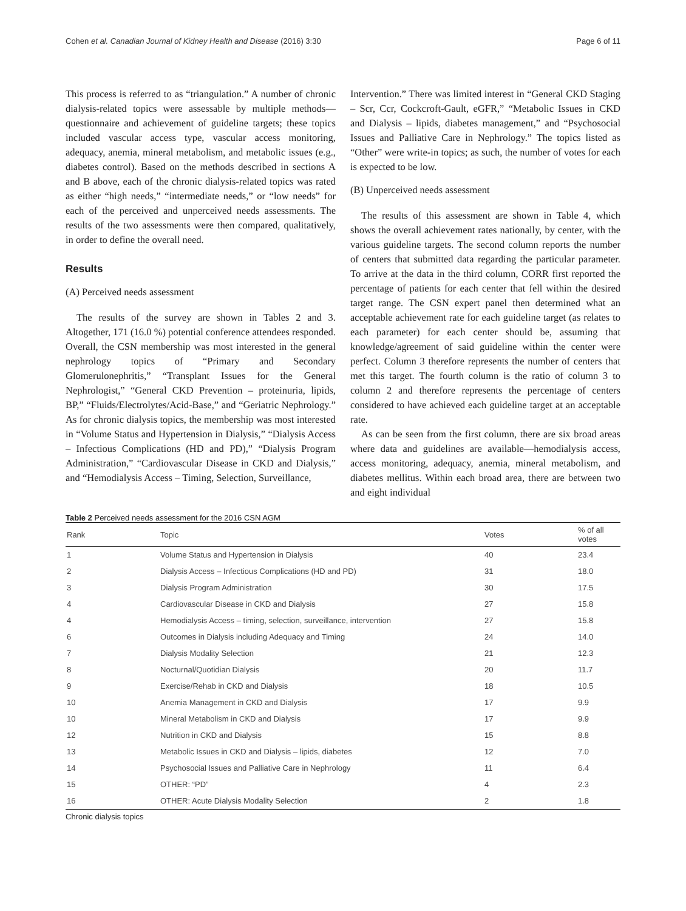Cohen et al. Canadian Journal of Kidney Health and Disease (2016) 3:30 Page 6 of 11
This process is referred to as “triangulation.” A number of chronic dialysis-related topics were assessable by multiple methods—questionnaire and achievement of guideline targets; these topics included vascular access type, vascular access monitoring, adequacy, anemia, mineral metabolism, and metabolic issues (e.g., diabetes control). Based on the methods described in sections A and B above, each of the chronic dialysis-related topics was rated as either “high needs,” “intermediate needs,” or “low needs” for each of the perceived and unperceived needs assessments. The results of the two assessments were then compared, qualitatively, in order to define the overall need.
Results
(A) Perceived needs assessment
The results of the survey are shown in Tables 2 and 3. Altogether, 171 (16.0 %) potential conference attendees responded. Overall, the CSN membership was most interested in the general nephrology topics of “Primary and Secondary Glomerulonephritis,” “Transplant Issues for the General Nephrologist,” “General CKD Prevention – proteinuria, lipids, BP,” “Fluids/Electrolytes/Acid-Base,” and “Geriatric Nephrology.” As for chronic dialysis topics, the membership was most interested in “Volume Status and Hypertension in Dialysis,” “Dialysis Access – Infectious Complications (HD and PD),” “Dialysis Program Administration,” “Cardiovascular Disease in CKD and Dialysis,” and “Hemodialysis Access – Timing, Selection, Surveillance,
Intervention.” There was limited interest in “General CKD Staging – Scr, Ccr, Cockcroft-Gault, eGFR,” “Metabolic Issues in CKD and Dialysis – lipids, diabetes management,” and “Psychosocial Issues and Palliative Care in Nephrology.” The topics listed as “Other” were write-in topics; as such, the number of votes for each is expected to be low.
(B) Unperceived needs assessment
The results of this assessment are shown in Table 4, which shows the overall achievement rates nationally, by center, with the various guideline targets. The second column reports the number of centers that submitted data regarding the particular parameter. To arrive at the data in the third column, CORR first reported the percentage of patients for each center that fell within the desired target range. The CSN expert panel then determined what an acceptable achievement rate for each guideline target (as relates to each parameter) for each center should be, assuming that knowledge/agreement of said guideline within the center were perfect. Column 3 therefore represents the number of centers that met this target. The fourth column is the ratio of column 3 to column 2 and therefore represents the percentage of centers considered to have achieved each guideline target at an acceptable rate.
As can be seen from the first column, there are six broad areas where data and guidelines are available—hemodialysis access, access monitoring, adequacy, anemia, mineral metabolism, and diabetes mellitus. Within each broad area, there are between two and eight individual
Table 2 Perceived needs assessment for the 2016 CSN AGM
| Rank | Topic | Votes | % of all votes |
| --- | --- | --- | --- |
| 1 | Volume Status and Hypertension in Dialysis | 40 | 23.4 |
| 2 | Dialysis Access – Infectious Complications (HD and PD) | 31 | 18.0 |
| 3 | Dialysis Program Administration | 30 | 17.5 |
| 4 | Cardiovascular Disease in CKD and Dialysis | 27 | 15.8 |
| 4 | Hemodialysis Access – timing, selection, surveillance, intervention | 27 | 15.8 |
| 6 | Outcomes in Dialysis including Adequacy and Timing | 24 | 14.0 |
| 7 | Dialysis Modality Selection | 21 | 12.3 |
| 8 | Nocturnal/Quotidian Dialysis | 20 | 11.7 |
| 9 | Exercise/Rehab in CKD and Dialysis | 18 | 10.5 |
| 10 | Anemia Management in CKD and Dialysis | 17 | 9.9 |
| 10 | Mineral Metabolism in CKD and Dialysis | 17 | 9.9 |
| 12 | Nutrition in CKD and Dialysis | 15 | 8.8 |
| 13 | Metabolic Issues in CKD and Dialysis – lipids, diabetes | 12 | 7.0 |
| 14 | Psychosocial Issues and Palliative Care in Nephrology | 11 | 6.4 |
| 15 | OTHER: “PD” | 4 | 2.3 |
| 16 | OTHER: Acute Dialysis Modality Selection | 2 | 1.8 |
Chronic dialysis topics